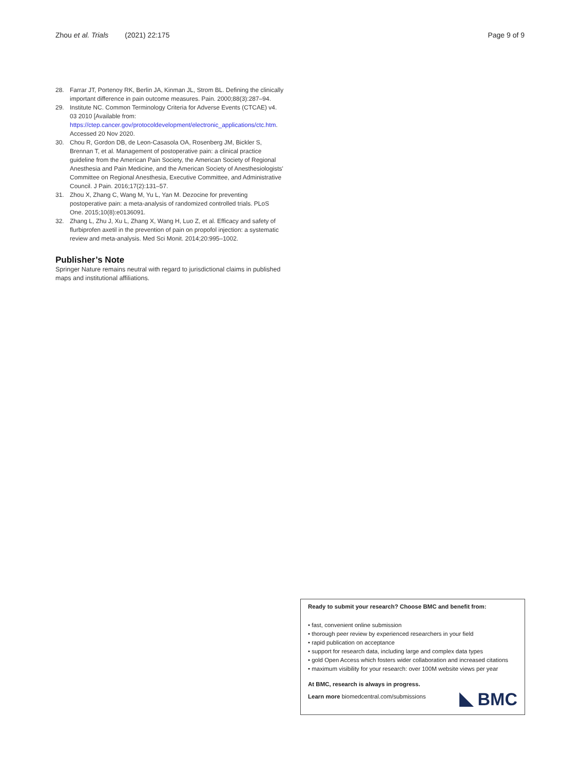Zhou et al. Trials (2021) 22:175 Page 9 of 9
28. Farrar JT, Portenoy RK, Berlin JA, Kinman JL, Strom BL. Defining the clinically important difference in pain outcome measures. Pain. 2000;88(3):287–94.
29. Institute NC. Common Terminology Criteria for Adverse Events (CTCAE) v4. 03 2010 [Available from: https://ctep.cancer.gov/protocoldevelopment/electronic_applications/ctc.htm. Accessed 20 Nov 2020.
30. Chou R, Gordon DB, de Leon-Casasola OA, Rosenberg JM, Bickler S, Brennan T, et al. Management of postoperative pain: a clinical practice guideline from the American Pain Society, the American Society of Regional Anesthesia and Pain Medicine, and the American Society of Anesthesiologists' Committee on Regional Anesthesia, Executive Committee, and Administrative Council. J Pain. 2016;17(2):131–57.
31. Zhou X, Zhang C, Wang M, Yu L, Yan M. Dezocine for preventing postoperative pain: a meta-analysis of randomized controlled trials. PLoS One. 2015;10(8):e0136091.
32. Zhang L, Zhu J, Xu L, Zhang X, Wang H, Luo Z, et al. Efficacy and safety of flurbiprofen axetil in the prevention of pain on propofol injection: a systematic review and meta-analysis. Med Sci Monit. 2014;20:995–1002.
Publisher’s Note
Springer Nature remains neutral with regard to jurisdictional claims in published maps and institutional affiliations.
Ready to submit your research? Choose BMC and benefit from:
• fast, convenient online submission
• thorough peer review by experienced researchers in your field
• rapid publication on acceptance
• support for research data, including large and complex data types
• gold Open Access which fosters wider collaboration and increased citations
• maximum visibility for your research: over 100M website views per year
At BMC, research is always in progress.
Learn more biomedcentral.com/submissions
BMC